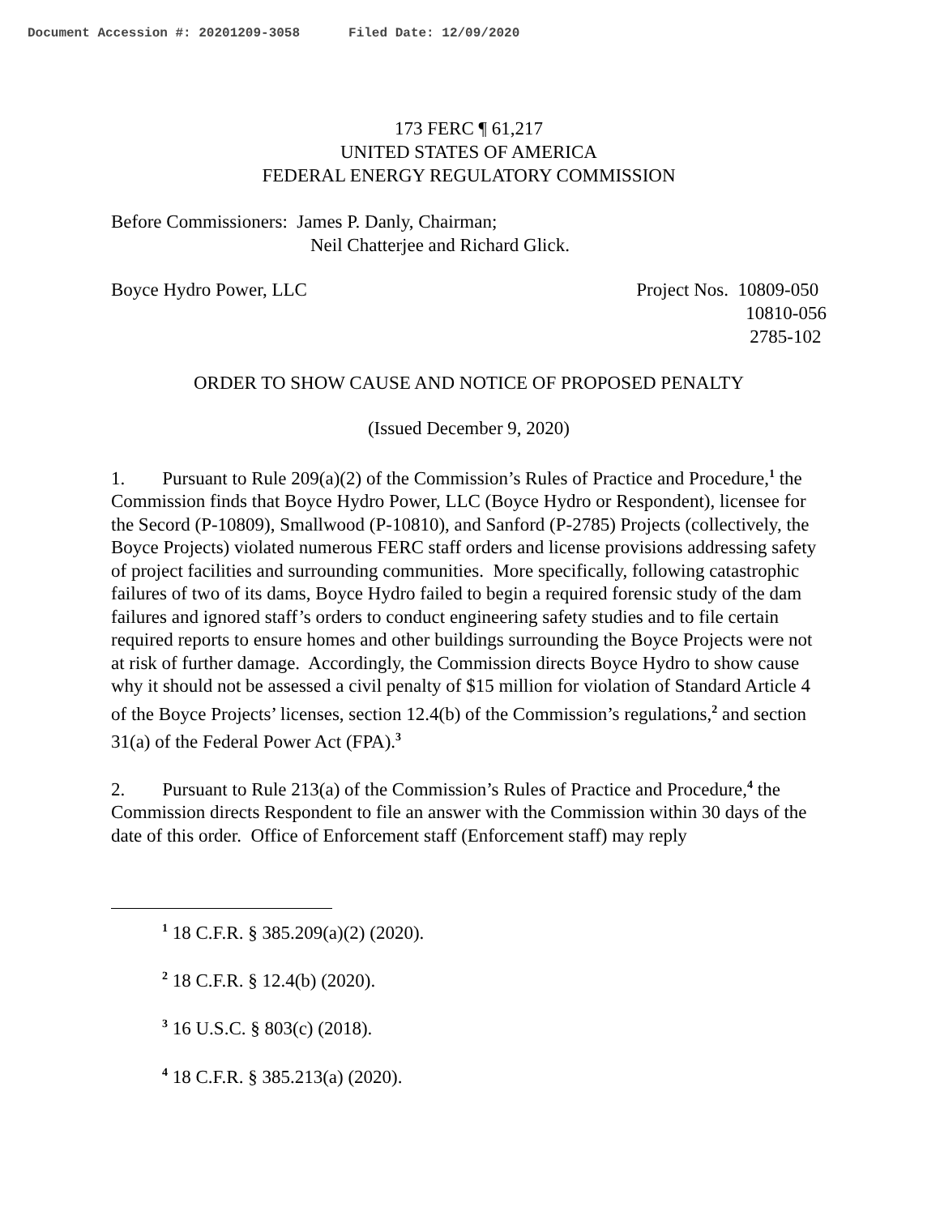Document Accession #: 20201209-3058 Filed Date: 12/09/2020
173 FERC ¶ 61,217
UNITED STATES OF AMERICA
FEDERAL ENERGY REGULATORY COMMISSION
Before Commissioners: James P. Danly, Chairman;
Neil Chatterjee and Richard Glick.
Boyce Hydro Power, LLC Project Nos. 10809-050
10810-056
2785-102
ORDER TO SHOW CAUSE AND NOTICE OF PROPOSED PENALTY
(Issued December 9, 2020)
1. Pursuant to Rule 209(a)(2) of the Commission’s Rules of Practice and Procedure,<sup>1</sup> the Commission finds that Boyce Hydro Power, LLC (Boyce Hydro or Respondent), licensee for the Secord (P-10809), Smallwood (P-10810), and Sanford (P-2785) Projects (collectively, the Boyce Projects) violated numerous FERC staff orders and license provisions addressing safety of project facilities and surrounding communities. More specifically, following catastrophic failures of two of its dams, Boyce Hydro failed to begin a required forensic study of the dam failures and ignored staff’s orders to conduct engineering safety studies and to file certain required reports to ensure homes and other buildings surrounding the Boyce Projects were not at risk of further damage. Accordingly, the Commission directs Boyce Hydro to show cause why it should not be assessed a civil penalty of $15 million for violation of Standard Article 4 of the Boyce Projects’ licenses, section 12.4(b) of the Commission’s regulations,<sup>2</sup> and section 31(a) of the Federal Power Act (FPA).<sup>3</sup>
2. Pursuant to Rule 213(a) of the Commission’s Rules of Practice and Procedure,<sup>4</sup> the Commission directs Respondent to file an answer with the Commission within 30 days of the date of this order. Office of Enforcement staff (Enforcement staff) may reply
<sup>1</sup> 18 C.F.R. § 385.209(a)(2) (2020).
<sup>2</sup> 18 C.F.R. § 12.4(b) (2020).
<sup>3</sup> 16 U.S.C. § 803(c) (2018).
<sup>4</sup> 18 C.F.R. § 385.213(a) (2020).